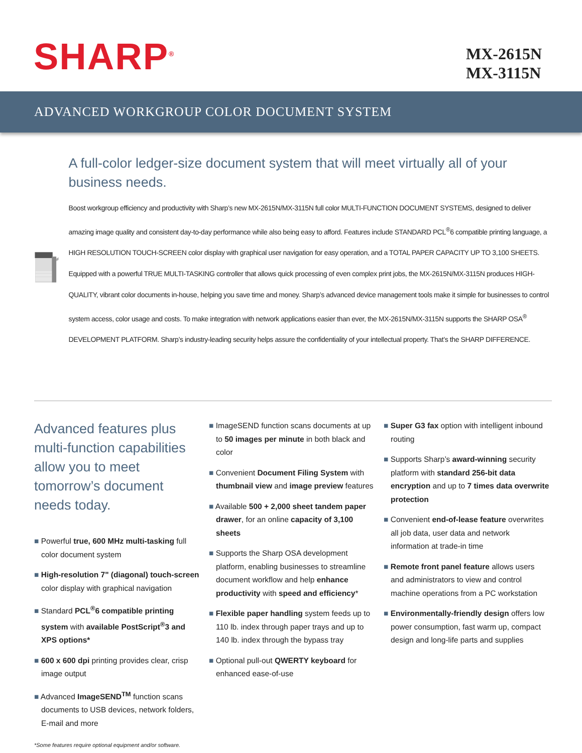SHARP<sup>®</sup>
MX-2615N
MX-3115N
ADVANCED WORKGROUP COLOR DOCUMENT SYSTEM
A full-color ledger-size document system that will meet virtually all of your business needs.
Boost workgroup efficiency and productivity with Sharp’s new MX-2615N/MX-3115N full color MULTI-FUNCTION DOCUMENT SYSTEMS, designed to deliver amazing image quality and consistent day-to-day performance while also being easy to afford. Features include STANDARD PCL<sup>®</sup>6 compatible printing language, a HIGH RESOLUTION TOUCH-SCREEN color display with graphical user navigation for easy operation, and a TOTAL PAPER CAPACITY UP TO 3,100 SHEETS. Equipped with a powerful TRUE MULTI-TASKING controller that allows quick processing of even complex print jobs, the MX-2615N/MX-3115N produces HIGH-QUALITY, vibrant color documents in-house, helping you save time and money. Sharp’s advanced device management tools make it simple for businesses to control system access, color usage and costs. To make integration with network applications easier than ever, the MX-2615N/MX-3115N supports the SHARP OSA<sup>®</sup> DEVELOPMENT PLATFORM. Sharp’s industry-leading security helps assure the confidentiality of your intellectual property. That’s the SHARP DIFFERENCE.
Advanced features plus multi-function capabilities allow you to meet tomorrow’s document needs today.
■ Powerful true, 600 MHz multi-tasking full color document system
■ High-resolution 7" (diagonal) touch-screen color display with graphical navigation
■ Standard PCL<sup>®</sup>6 compatible printing system with available PostScript<sup>®</sup>3 and XPS options*
■ 600 x 600 dpi printing provides clear, crisp image output
■ Advanced ImageSEND<sup>TM</sup> function scans documents to USB devices, network folders, E-mail and more
■ ImageSEND function scans documents at up to 50 images per minute in both black and color
■ Convenient Document Filing System with thumbnail view and image preview features
■ Available 500 + 2,000 sheet tandem paper drawer, for an online capacity of 3,100 sheets
■ Supports the Sharp OSA development platform, enabling businesses to streamline document workflow and help enhance productivity with speed and efficiency*
■ Flexible paper handling system feeds up to 110 lb. index through paper trays and up to 140 lb. index through the bypass tray
■ Optional pull-out QWERTY keyboard for enhanced ease-of-use
■ Super G3 fax option with intelligent inbound routing
■ Supports Sharp’s award-winning security platform with standard 256-bit data encryption and up to 7 times data overwrite protection
■ Convenient end-of-lease feature overwrites all job data, user data and network information at trade-in time
■ Remote front panel feature allows users and administrators to view and control machine operations from a PC workstation
■ Environmentally-friendly design offers low power consumption, fast warm up, compact design and long-life parts and supplies
*Some features require optional equipment and/or software.